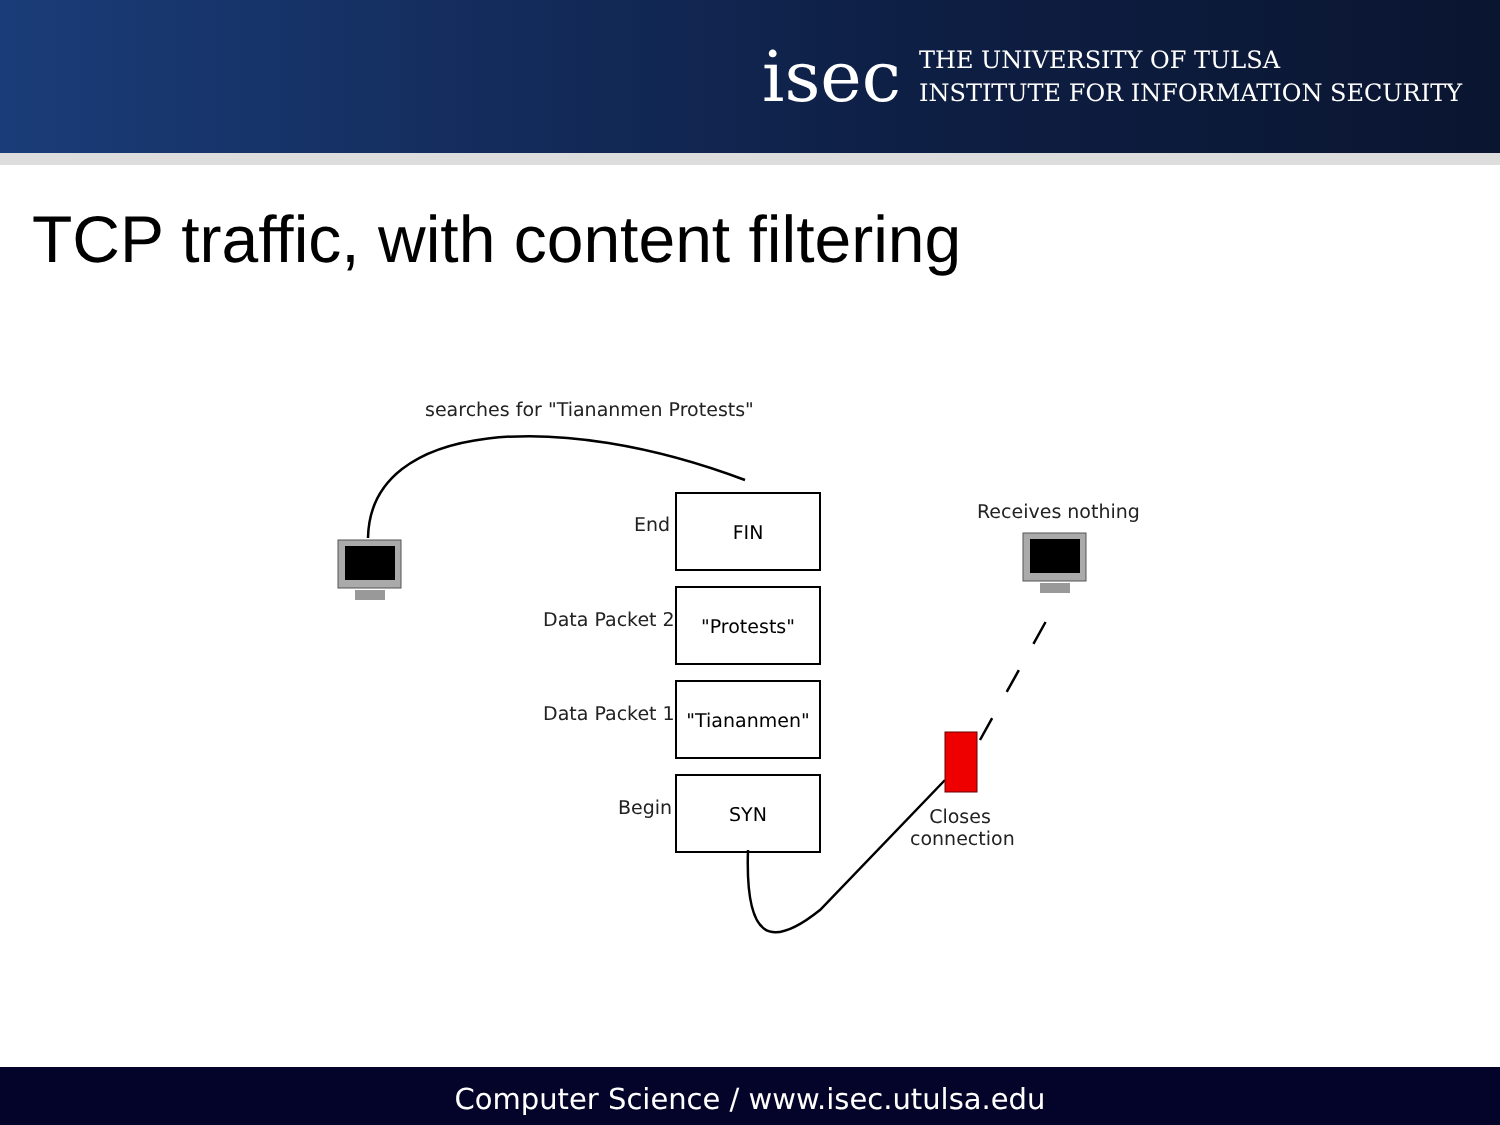isec
THE UNIVERSITY OF TULSA
INSTITUTE FOR INFORMATION SECURITY
TCP traffic, with content filtering
searches for "Tiananmen Protests"
End
FIN
Data Packet 2
"Protests"
Data Packet 1
"Tiananmen"
Begin
SYN
Receives nothing
Closes connection
Computer Science / www.isec.utulsa.edu